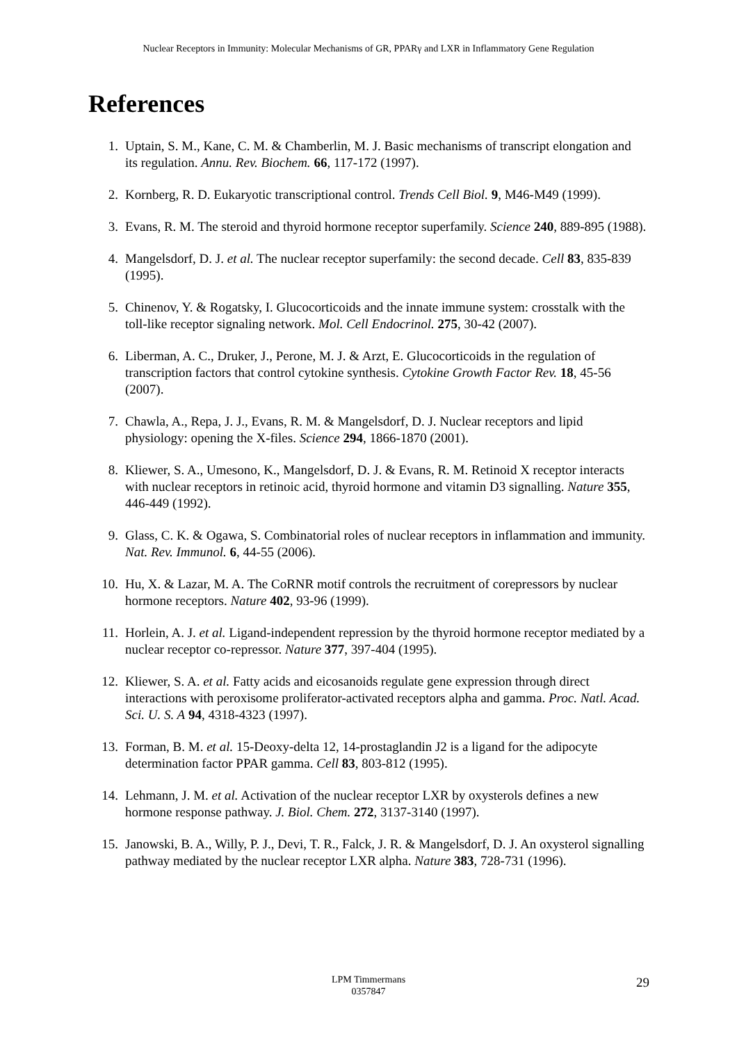Nuclear Receptors in Immunity: Molecular Mechanisms of GR, PPARγ and LXR in Inflammatory Gene Regulation
References
1. Uptain, S. M., Kane, C. M. & Chamberlin, M. J. Basic mechanisms of transcript elongation and its regulation. Annu. Rev. Biochem. 66, 117-172 (1997).
2. Kornberg, R. D. Eukaryotic transcriptional control. Trends Cell Biol. 9, M46-M49 (1999).
3. Evans, R. M. The steroid and thyroid hormone receptor superfamily. Science 240, 889-895 (1988).
4. Mangelsdorf, D. J. et al. The nuclear receptor superfamily: the second decade. Cell 83, 835-839 (1995).
5. Chinenov, Y. & Rogatsky, I. Glucocorticoids and the innate immune system: crosstalk with the toll-like receptor signaling network. Mol. Cell Endocrinol. 275, 30-42 (2007).
6. Liberman, A. C., Druker, J., Perone, M. J. & Arzt, E. Glucocorticoids in the regulation of transcription factors that control cytokine synthesis. Cytokine Growth Factor Rev. 18, 45-56 (2007).
7. Chawla, A., Repa, J. J., Evans, R. M. & Mangelsdorf, D. J. Nuclear receptors and lipid physiology: opening the X-files. Science 294, 1866-1870 (2001).
8. Kliewer, S. A., Umesono, K., Mangelsdorf, D. J. & Evans, R. M. Retinoid X receptor interacts with nuclear receptors in retinoic acid, thyroid hormone and vitamin D3 signalling. Nature 355, 446-449 (1992).
9. Glass, C. K. & Ogawa, S. Combinatorial roles of nuclear receptors in inflammation and immunity. Nat. Rev. Immunol. 6, 44-55 (2006).
10. Hu, X. & Lazar, M. A. The CoRNR motif controls the recruitment of corepressors by nuclear hormone receptors. Nature 402, 93-96 (1999).
11. Horlein, A. J. et al. Ligand-independent repression by the thyroid hormone receptor mediated by a nuclear receptor co-repressor. Nature 377, 397-404 (1995).
12. Kliewer, S. A. et al. Fatty acids and eicosanoids regulate gene expression through direct interactions with peroxisome proliferator-activated receptors alpha and gamma. Proc. Natl. Acad. Sci. U. S. A 94, 4318-4323 (1997).
13. Forman, B. M. et al. 15-Deoxy-delta 12, 14-prostaglandin J2 is a ligand for the adipocyte determination factor PPAR gamma. Cell 83, 803-812 (1995).
14. Lehmann, J. M. et al. Activation of the nuclear receptor LXR by oxysterols defines a new hormone response pathway. J. Biol. Chem. 272, 3137-3140 (1997).
15. Janowski, B. A., Willy, P. J., Devi, T. R., Falck, J. R. & Mangelsdorf, D. J. An oxysterol signalling pathway mediated by the nuclear receptor LXR alpha. Nature 383, 728-731 (1996).
LPM Timmermans
0357847
29